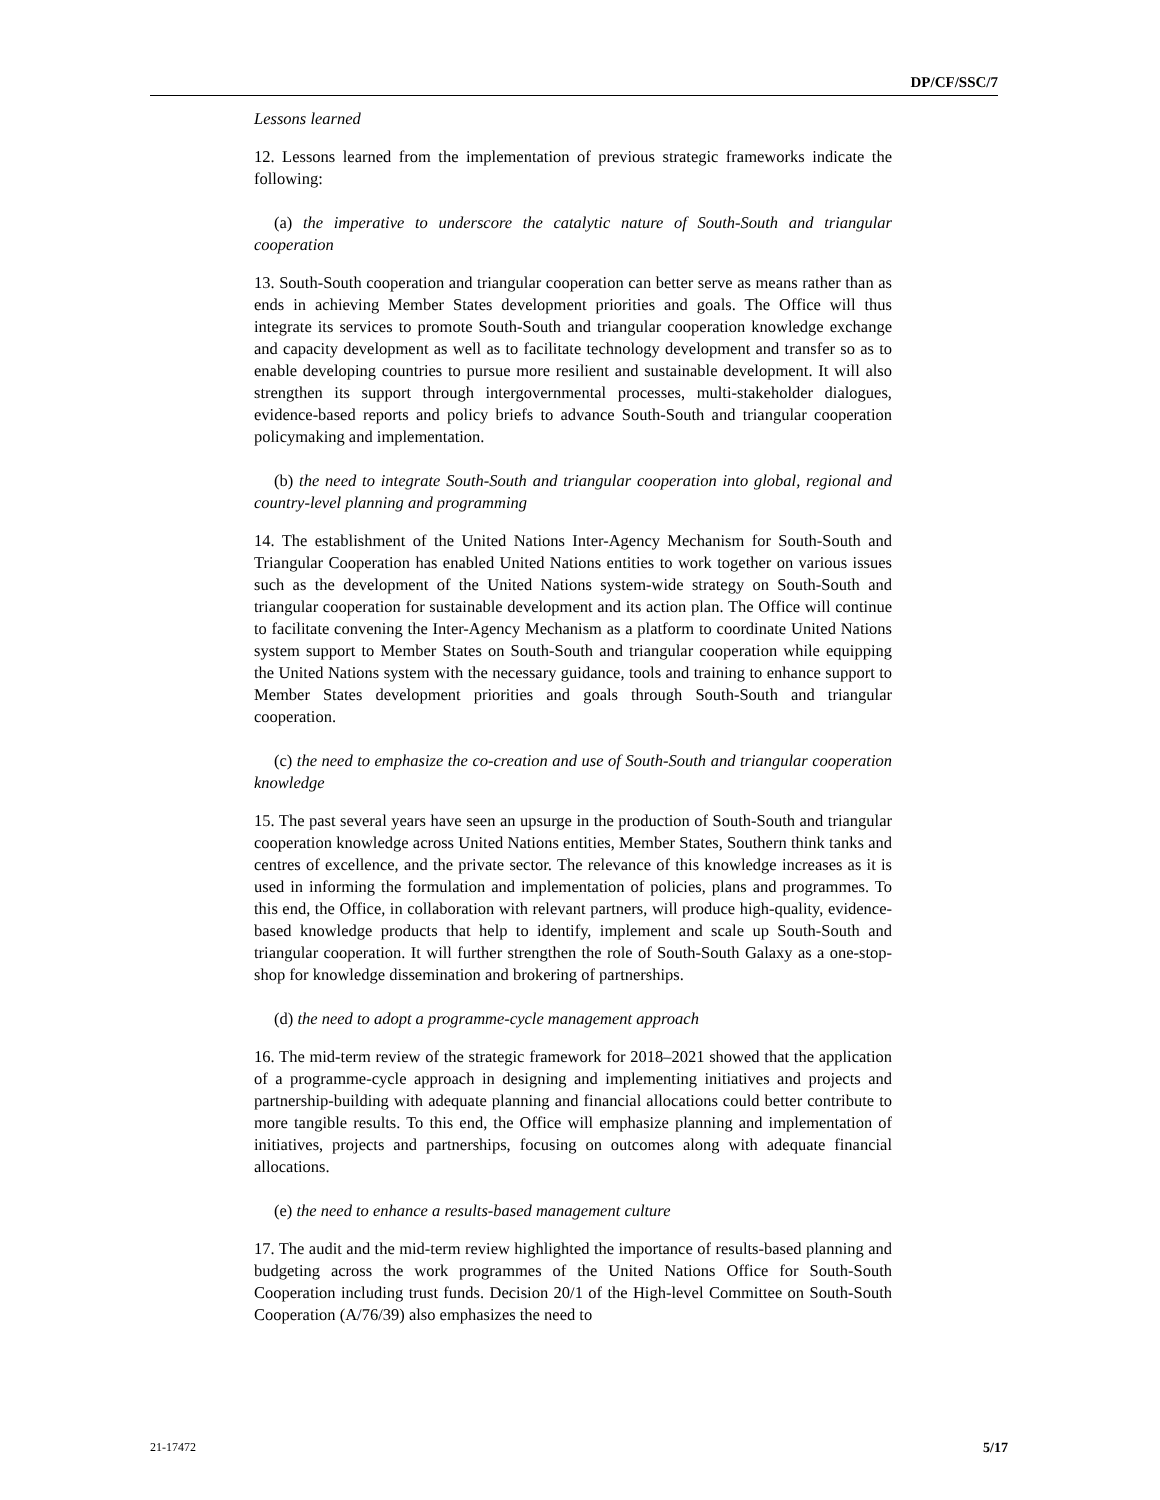DP/CF/SSC/7
Lessons learned
12. Lessons learned from the implementation of previous strategic frameworks indicate the following:
(a) the imperative to underscore the catalytic nature of South-South and triangular cooperation
13. South-South cooperation and triangular cooperation can better serve as means rather than as ends in achieving Member States development priorities and goals. The Office will thus integrate its services to promote South-South and triangular cooperation knowledge exchange and capacity development as well as to facilitate technology development and transfer so as to enable developing countries to pursue more resilient and sustainable development. It will also strengthen its support through intergovernmental processes, multi-stakeholder dialogues, evidence-based reports and policy briefs to advance South-South and triangular cooperation policymaking and implementation.
(b) the need to integrate South-South and triangular cooperation into global, regional and country-level planning and programming
14. The establishment of the United Nations Inter-Agency Mechanism for South-South and Triangular Cooperation has enabled United Nations entities to work together on various issues such as the development of the United Nations system-wide strategy on South-South and triangular cooperation for sustainable development and its action plan. The Office will continue to facilitate convening the Inter-Agency Mechanism as a platform to coordinate United Nations system support to Member States on South-South and triangular cooperation while equipping the United Nations system with the necessary guidance, tools and training to enhance support to Member States development priorities and goals through South-South and triangular cooperation.
(c) the need to emphasize the co-creation and use of South-South and triangular cooperation knowledge
15. The past several years have seen an upsurge in the production of South-South and triangular cooperation knowledge across United Nations entities, Member States, Southern think tanks and centres of excellence, and the private sector. The relevance of this knowledge increases as it is used in informing the formulation and implementation of policies, plans and programmes. To this end, the Office, in collaboration with relevant partners, will produce high-quality, evidence-based knowledge products that help to identify, implement and scale up South-South and triangular cooperation. It will further strengthen the role of South-South Galaxy as a one-stop-shop for knowledge dissemination and brokering of partnerships.
(d) the need to adopt a programme-cycle management approach
16. The mid-term review of the strategic framework for 2018–2021 showed that the application of a programme-cycle approach in designing and implementing initiatives and projects and partnership-building with adequate planning and financial allocations could better contribute to more tangible results. To this end, the Office will emphasize planning and implementation of initiatives, projects and partnerships, focusing on outcomes along with adequate financial allocations.
(e) the need to enhance a results-based management culture
17. The audit and the mid-term review highlighted the importance of results-based planning and budgeting across the work programmes of the United Nations Office for South-South Cooperation including trust funds. Decision 20/1 of the High-level Committee on South-South Cooperation (A/76/39) also emphasizes the need to
21-17472 5/17